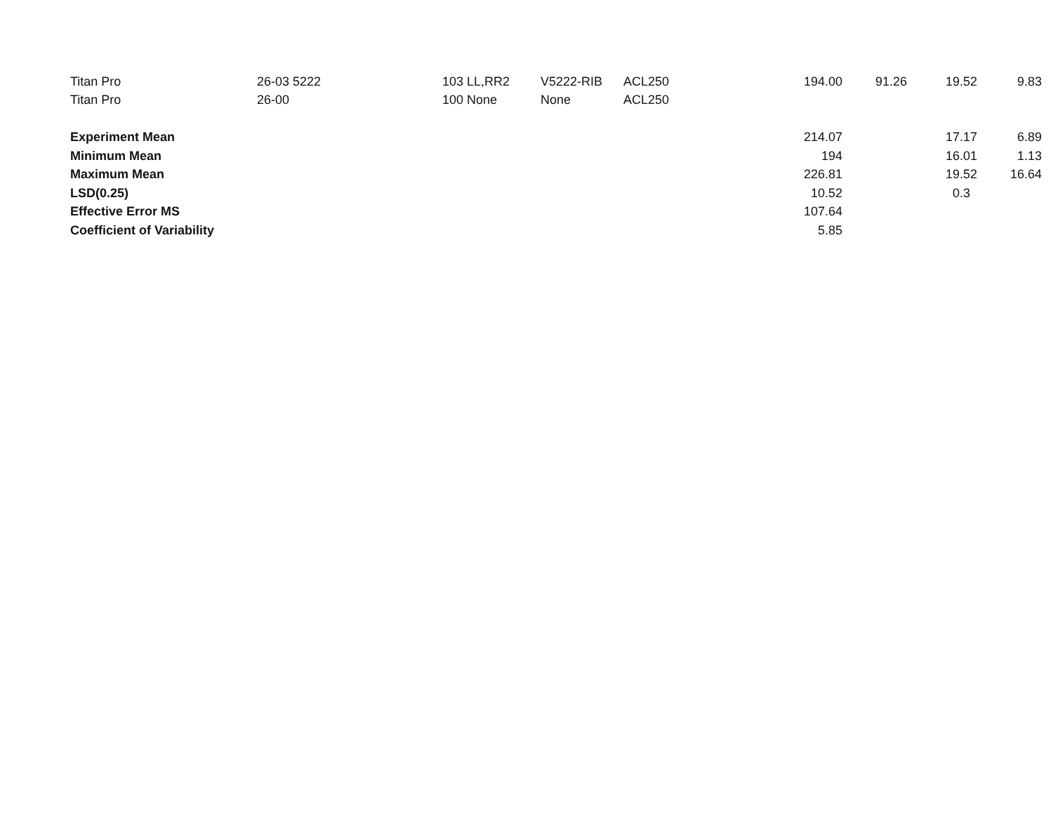| Titan Pro | 26-03 5222 | 103 | LL,RR2 | V5222-RIB | ACL250 | 194.00 | 91.26 | 19.52 | 9.83 |
| Titan Pro | 26-00 | 100 | None | None | ACL250 | | | | |
| Experiment Mean | | | | | | 214.07 | | 17.17 | 6.89 |
| Minimum Mean | | | | | | 194 | | 16.01 | 1.13 |
| Maximum Mean | | | | | | 226.81 | | 19.52 | 16.64 |
| LSD(0.25) | | | | | | 10.52 | | 0.3 | |
| Effective Error MS | | | | | | 107.64 | | | |
| Coefficient of Variability | | | | | | 5.85 | | | |